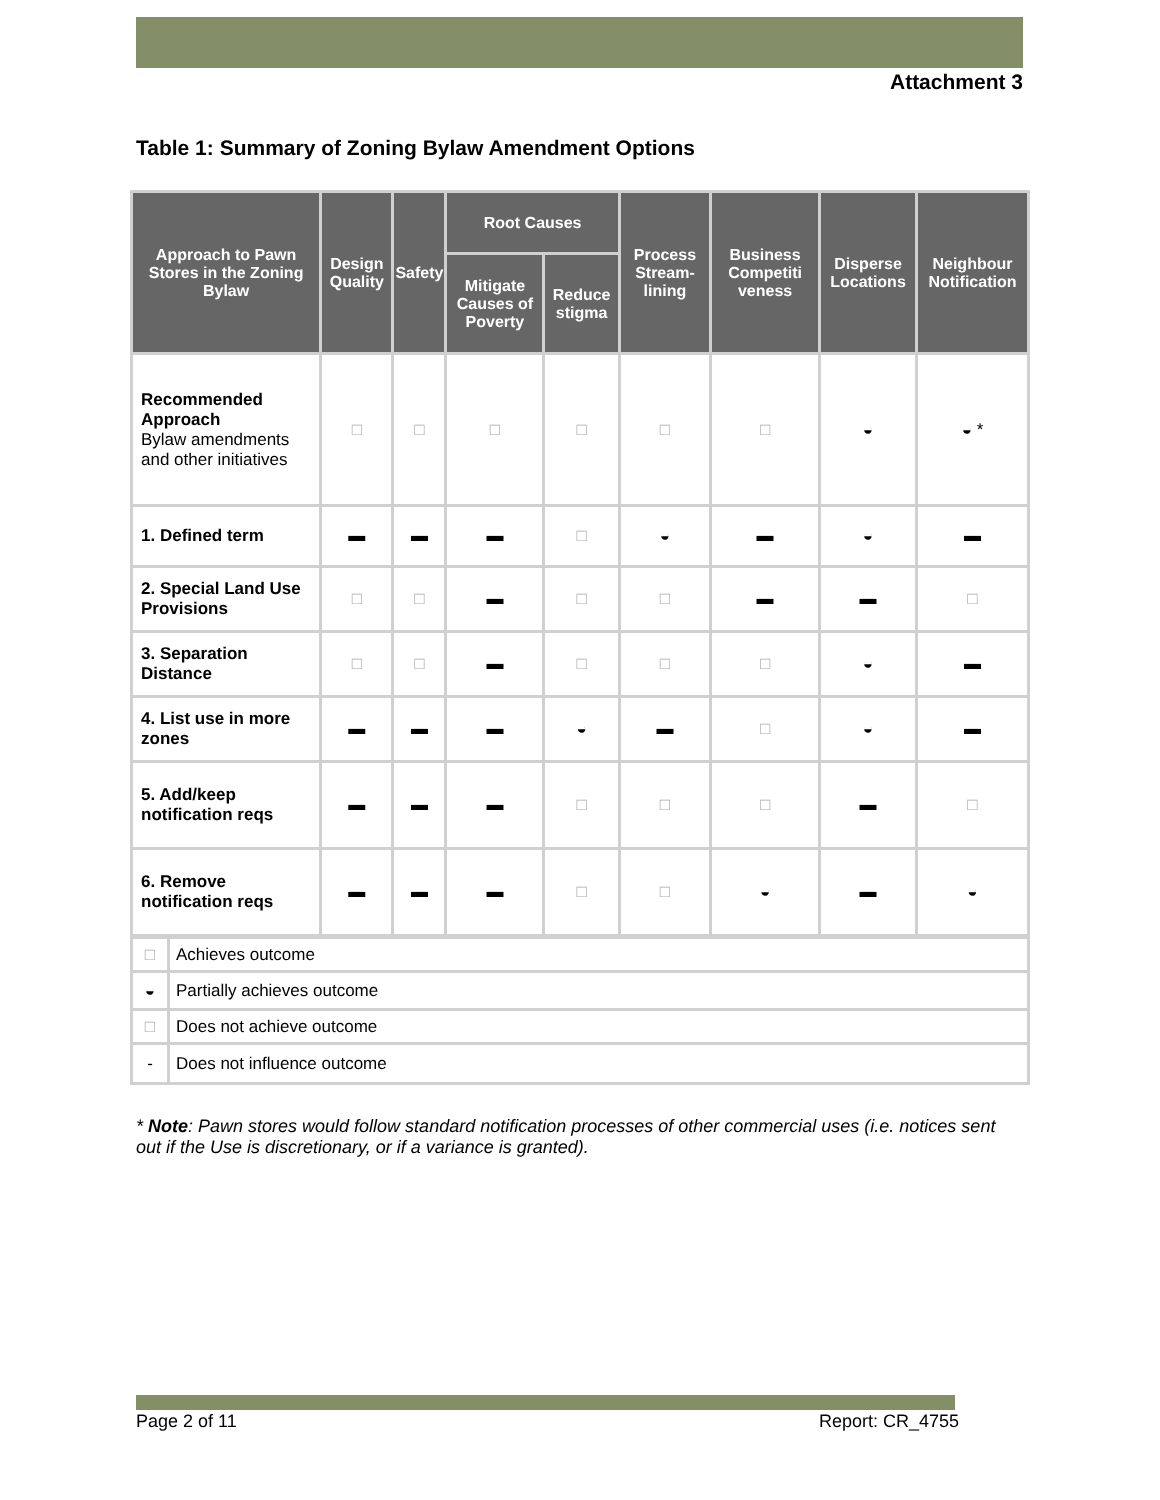Attachment 3
Table 1: Summary of Zoning Bylaw Amendment Options
| Approach to Pawn Stores in the Zoning Bylaw | Design Quality | Safety | Root Causes | | Process Stream-lining | Business Competiti veness | Disperse Locations | Neighbour Notification |
| --- | --- | --- | --- | --- | --- | --- | --- | --- |
| | | | Mitigate Causes of Poverty | Reduce stigma | | | | |
| Recommended Approach Bylaw amendments and other initiatives | □ | □ | □ | □ | □ | □ | ◒ | ◒ * |
| 1. Defined term | ▬ | ▬ | ▬ | □ | ◒ | ▬ | ◒ | ▬ |
| 2. Special Land Use Provisions | □ | □ | ▬ | □ | □ | ▬ | ▬ | □ |
| 3. Separation Distance | □ | □ | ▬ | □ | □ | □ | ◒ | ▬ |
| 4. List use in more zones | ▬ | ▬ | ▬ | ◒ | ▬ | □ | ◒ | ▬ |
| 5. Add/keep notification reqs | ▬ | ▬ | ▬ | □ | □ | □ | ▬ | □ |
| 6. Remove notification reqs | ▬ | ▬ | ▬ | □ | □ | ◒ | ▬ | ◒ |
| □ | Achieves outcome |
| ◒ | Partially achieves outcome |
| □ | Does not achieve outcome |
| - | Does not influence outcome |
* Note: Pawn stores would follow standard notification processes of other commercial uses (i.e. notices sent out if the Use is discretionary, or if a variance is granted).
Page 2 of 11 Report: CR_4755